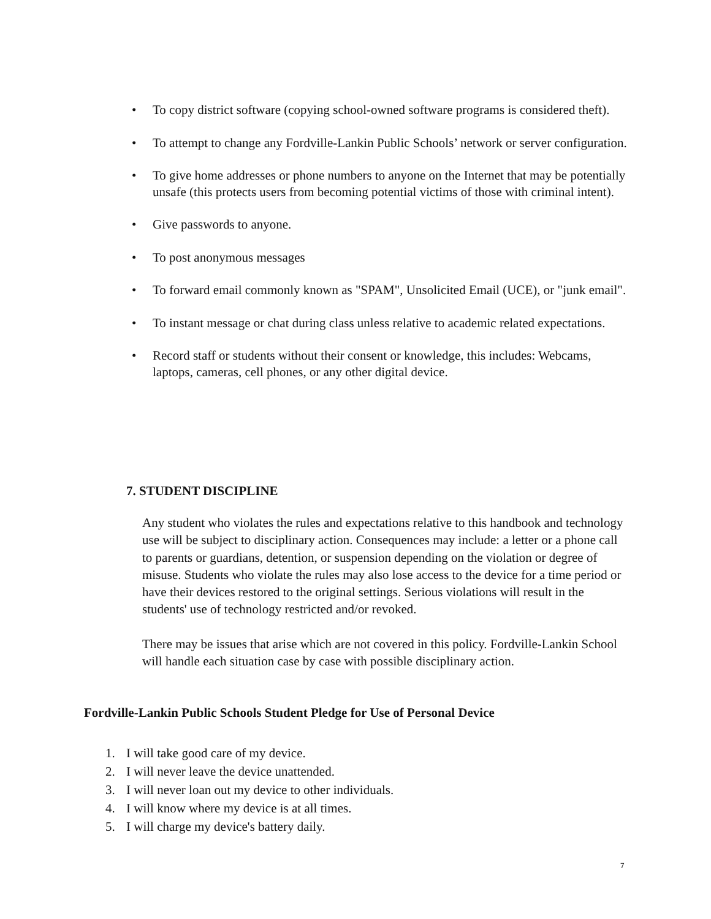• To copy district software (copying school-owned software programs is considered theft).
• To attempt to change any Fordville-Lankin Public Schools’ network or server configuration.
• To give home addresses or phone numbers to anyone on the Internet that may be potentially unsafe (this protects users from becoming potential victims of those with criminal intent).
• Give passwords to anyone.
• To post anonymous messages
• To forward email commonly known as "SPAM", Unsolicited Email (UCE), or "junk email".
• To instant message or chat during class unless relative to academic related expectations.
• Record staff or students without their consent or knowledge, this includes: Webcams, laptops, cameras, cell phones, or any other digital device.
7. STUDENT DISCIPLINE
Any student who violates the rules and expectations relative to this handbook and technology use will be subject to disciplinary action. Consequences may include: a letter or a phone call to parents or guardians, detention, or suspension depending on the violation or degree of misuse. Students who violate the rules may also lose access to the device for a time period or have their devices restored to the original settings. Serious violations will result in the students' use of technology restricted and/or revoked.
There may be issues that arise which are not covered in this policy. Fordville-Lankin School will handle each situation case by case with possible disciplinary action.
Fordville-Lankin Public Schools Student Pledge for Use of Personal Device
1. I will take good care of my device.
2. I will never leave the device unattended.
3. I will never loan out my device to other individuals.
4. I will know where my device is at all times.
5. I will charge my device's battery daily.
7